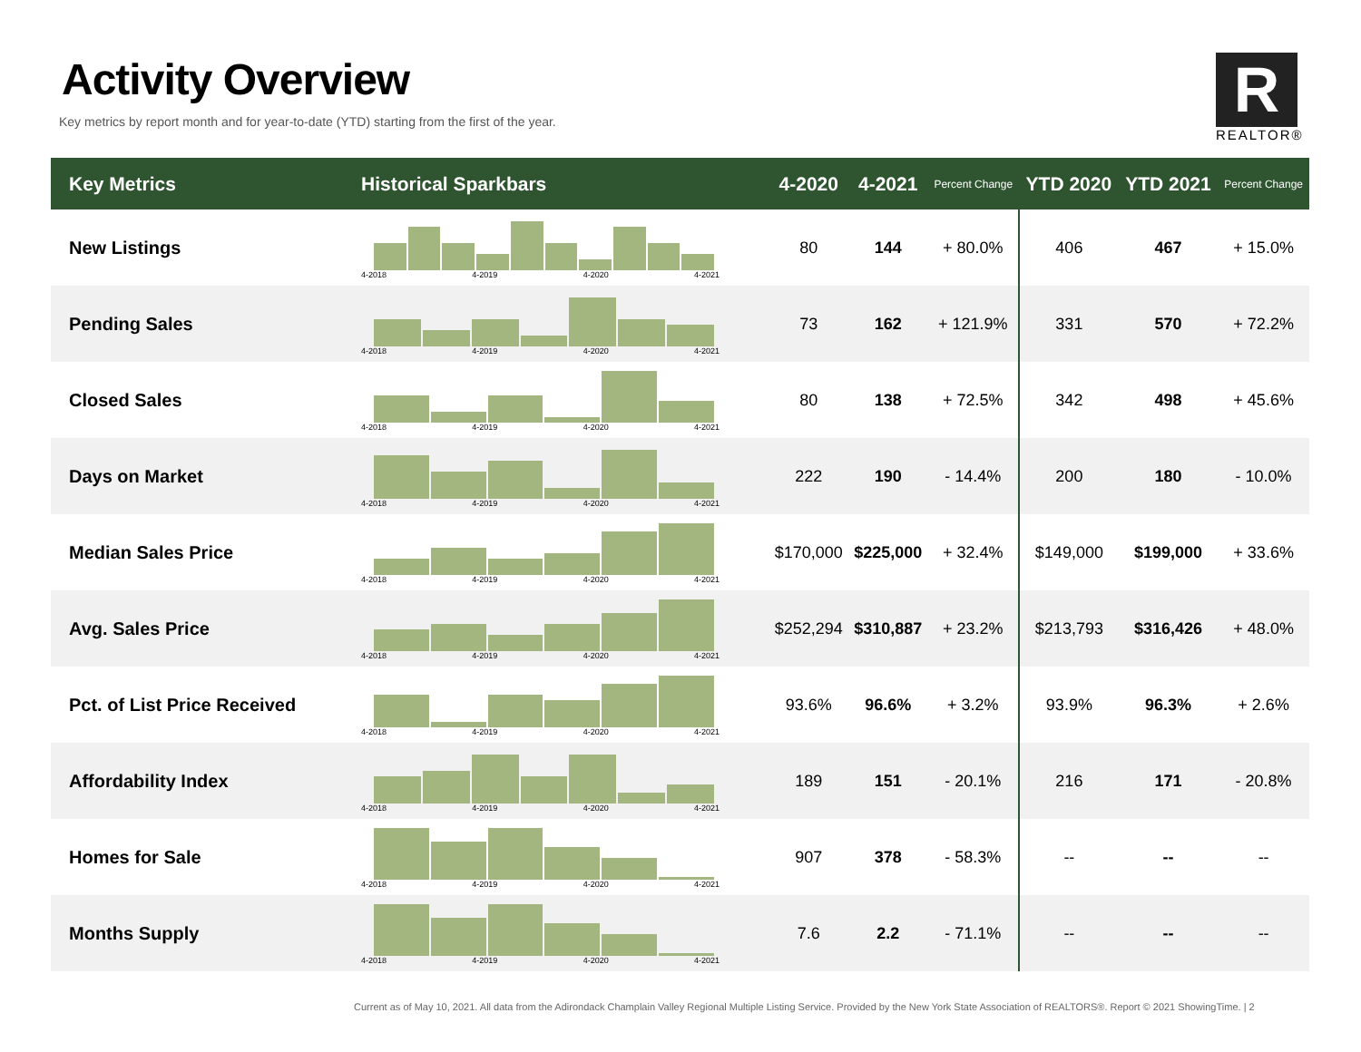Activity Overview
Key metrics by report month and for year-to-date (YTD) starting from the first of the year.
R
REALTOR®
| Key Metrics | Historical Sparkbars | 4-2020 | 4-2021 | Percent Change | YTD 2020 | YTD 2021 | Percent Change |
| --- | --- | --- | --- | --- | --- | --- | --- |
| New Listings | 4-2018 4-2019 4-2020 4-2021 | 80 | 144 | + 80.0% | 406 | 467 | + 15.0% |
| Pending Sales | 4-2018 4-2019 4-2020 4-2021 | 73 | 162 | + 121.9% | 331 | 570 | + 72.2% |
| Closed Sales | 4-2018 4-2019 4-2020 4-2021 | 80 | 138 | + 72.5% | 342 | 498 | + 45.6% |
| Days on Market | 4-2018 4-2019 4-2020 4-2021 | 222 | 190 | - 14.4% | 200 | 180 | - 10.0% |
| Median Sales Price | 4-2018 4-2019 4-2020 4-2021 | $170,000 | $225,000 | + 32.4% | $149,000 | $199,000 | + 33.6% |
| Avg. Sales Price | 4-2018 4-2019 4-2020 4-2021 | $252,294 | $310,887 | + 23.2% | $213,793 | $316,426 | + 48.0% |
| Pct. of List Price Received | 4-2018 4-2019 4-2020 4-2021 | 93.6% | 96.6% | + 3.2% | 93.9% | 96.3% | + 2.6% |
| Affordability Index | 4-2018 4-2019 4-2020 4-2021 | 189 | 151 | - 20.1% | 216 | 171 | - 20.8% |
| Homes for Sale | 4-2018 4-2019 4-2020 4-2021 | 907 | 378 | - 58.3% | -- | -- | -- |
| Months Supply | 4-2018 4-2019 4-2020 4-2021 | 7.6 | 2.2 | - 71.1% | -- | -- | -- |
Current as of May 10, 2021. All data from the Adirondack Champlain Valley Regional Multiple Listing Service. Provided by the New York State Association of REALTORS®. Report © 2021 ShowingTime. | 2